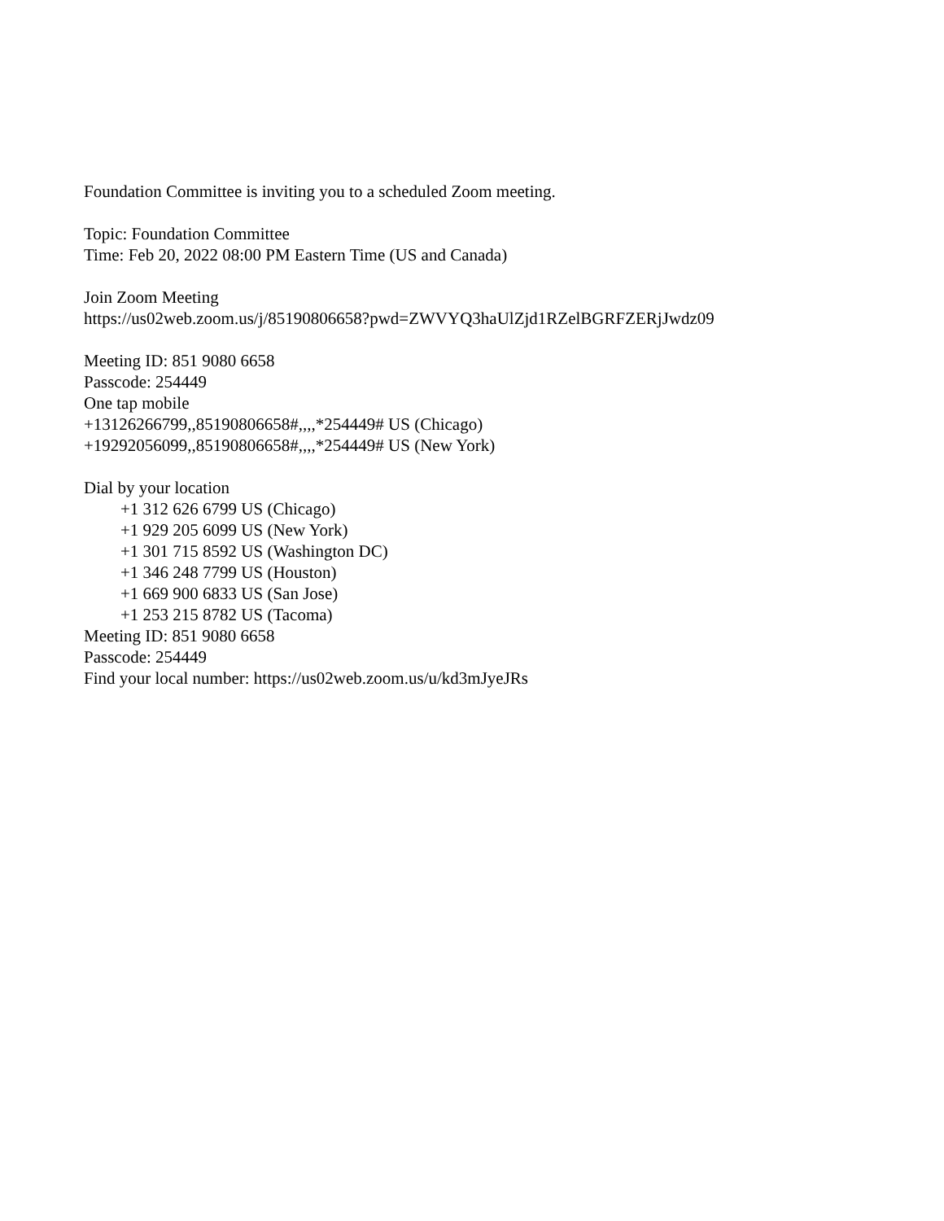Foundation Committee is inviting you to a scheduled Zoom meeting.
Topic: Foundation Committee
Time: Feb 20, 2022 08:00 PM Eastern Time (US and Canada)
Join Zoom Meeting
https://us02web.zoom.us/j/85190806658?pwd=ZWVYQ3haUlZjd1RZelBGRFZERjJwdz09
Meeting ID: 851 9080 6658
Passcode: 254449
One tap mobile
+13126266799,,85190806658#,,,,*254449# US (Chicago)
+19292056099,,85190806658#,,,,*254449# US (New York)
Dial by your location
+1 312 626 6799 US (Chicago)
+1 929 205 6099 US (New York)
+1 301 715 8592 US (Washington DC)
+1 346 248 7799 US (Houston)
+1 669 900 6833 US (San Jose)
+1 253 215 8782 US (Tacoma)
Meeting ID: 851 9080 6658
Passcode: 254449
Find your local number: https://us02web.zoom.us/u/kd3mJyeJRs